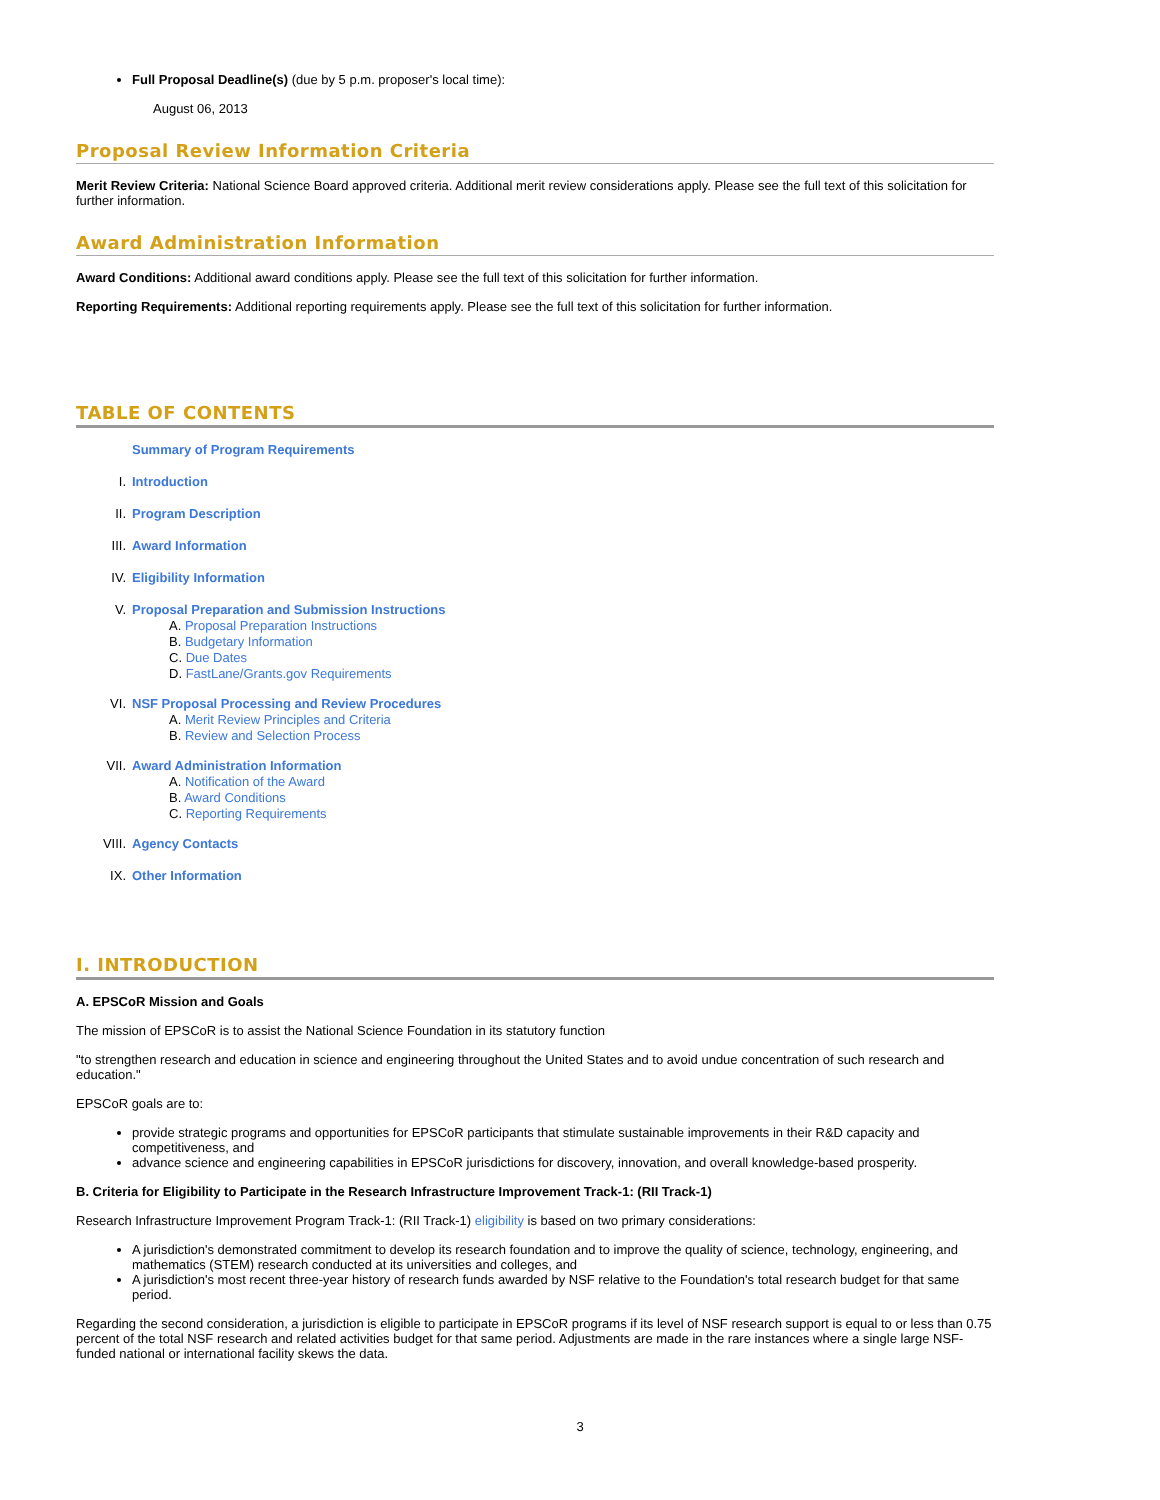Full Proposal Deadline(s) (due by 5 p.m. proposer's local time):
August 06, 2013
Proposal Review Information Criteria
Merit Review Criteria: National Science Board approved criteria. Additional merit review considerations apply. Please see the full text of this solicitation for further information.
Award Administration Information
Award Conditions: Additional award conditions apply. Please see the full text of this solicitation for further information.
Reporting Requirements: Additional reporting requirements apply. Please see the full text of this solicitation for further information.
TABLE OF CONTENTS
Summary of Program Requirements
I. Introduction
II. Program Description
III. Award Information
IV. Eligibility Information
V. Proposal Preparation and Submission Instructions
A. Proposal Preparation Instructions
B. Budgetary Information
C. Due Dates
D. FastLane/Grants.gov Requirements
VI. NSF Proposal Processing and Review Procedures
A. Merit Review Principles and Criteria
B. Review and Selection Process
VII. Award Administration Information
A. Notification of the Award
B. Award Conditions
C. Reporting Requirements
VIII. Agency Contacts
IX. Other Information
I. INTRODUCTION
A. EPSCoR Mission and Goals
The mission of EPSCoR is to assist the National Science Foundation in its statutory function
"to strengthen research and education in science and engineering throughout the United States and to avoid undue concentration of such research and education."
EPSCoR goals are to:
provide strategic programs and opportunities for EPSCoR participants that stimulate sustainable improvements in their R&D capacity and competitiveness, and
advance science and engineering capabilities in EPSCoR jurisdictions for discovery, innovation, and overall knowledge-based prosperity.
B. Criteria for Eligibility to Participate in the Research Infrastructure Improvement Track-1: (RII Track-1)
Research Infrastructure Improvement Program Track-1: (RII Track-1) eligibility is based on two primary considerations:
A jurisdiction's demonstrated commitment to develop its research foundation and to improve the quality of science, technology, engineering, and mathematics (STEM) research conducted at its universities and colleges, and
A jurisdiction's most recent three-year history of research funds awarded by NSF relative to the Foundation's total research budget for that same period.
Regarding the second consideration, a jurisdiction is eligible to participate in EPSCoR programs if its level of NSF research support is equal to or less than 0.75 percent of the total NSF research and related activities budget for that same period. Adjustments are made in the rare instances where a single large NSF-funded national or international facility skews the data.
3